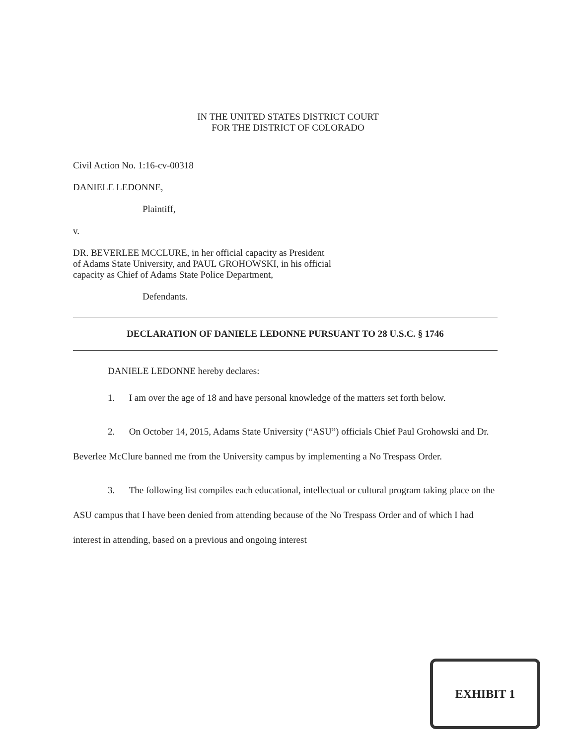IN THE UNITED STATES DISTRICT COURT
FOR THE DISTRICT OF COLORADO
Civil Action No. 1:16-cv-00318
DANIELE LEDONNE,
Plaintiff,
v.
DR. BEVERLEE MCCLURE, in her official capacity as President of Adams State University, and PAUL GROHOWSKI, in his official capacity as Chief of Adams State Police Department,
Defendants.
DECLARATION OF DANIELE LEDONNE PURSUANT TO 28 U.S.C. § 1746
DANIELE LEDONNE hereby declares:
1. I am over the age of 18 and have personal knowledge of the matters set forth below.
2. On October 14, 2015, Adams State University (“ASU”) officials Chief Paul Grohowski and Dr. Beverlee McClure banned me from the University campus by implementing a No Trespass Order.
3. The following list compiles each educational, intellectual or cultural program taking place on the ASU campus that I have been denied from attending because of the No Trespass Order and of which I had interest in attending, based on a previous and ongoing interest
EXHIBIT 1